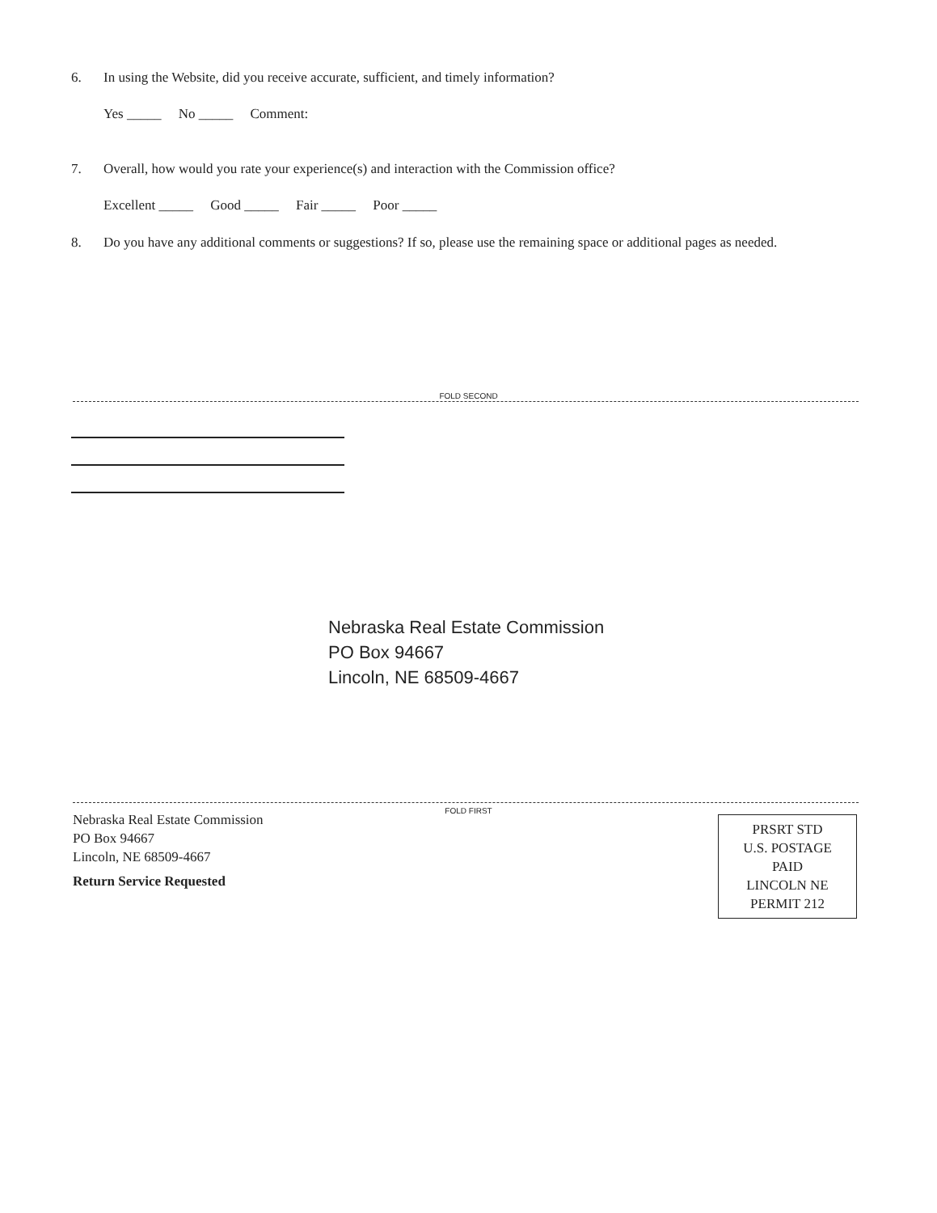6. In using the Website, did you receive accurate, sufficient, and timely information?
Yes _____ No _____ Comment:
7. Overall, how would you rate your experience(s) and interaction with the Commission office?
Excellent _____ Good _____ Fair _____ Poor _____
8. Do you have any additional comments or suggestions? If so, please use the remaining space or additional pages as needed.
FOLD SECOND
Nebraska Real Estate Commission
PO Box 94667
Lincoln, NE 68509-4667
FOLD FIRST
Nebraska Real Estate Commission
PO Box 94667
Lincoln, NE 68509-4667
Return Service Requested
PRSRT STD
U.S. POSTAGE
PAID
LINCOLN NE
PERMIT 212